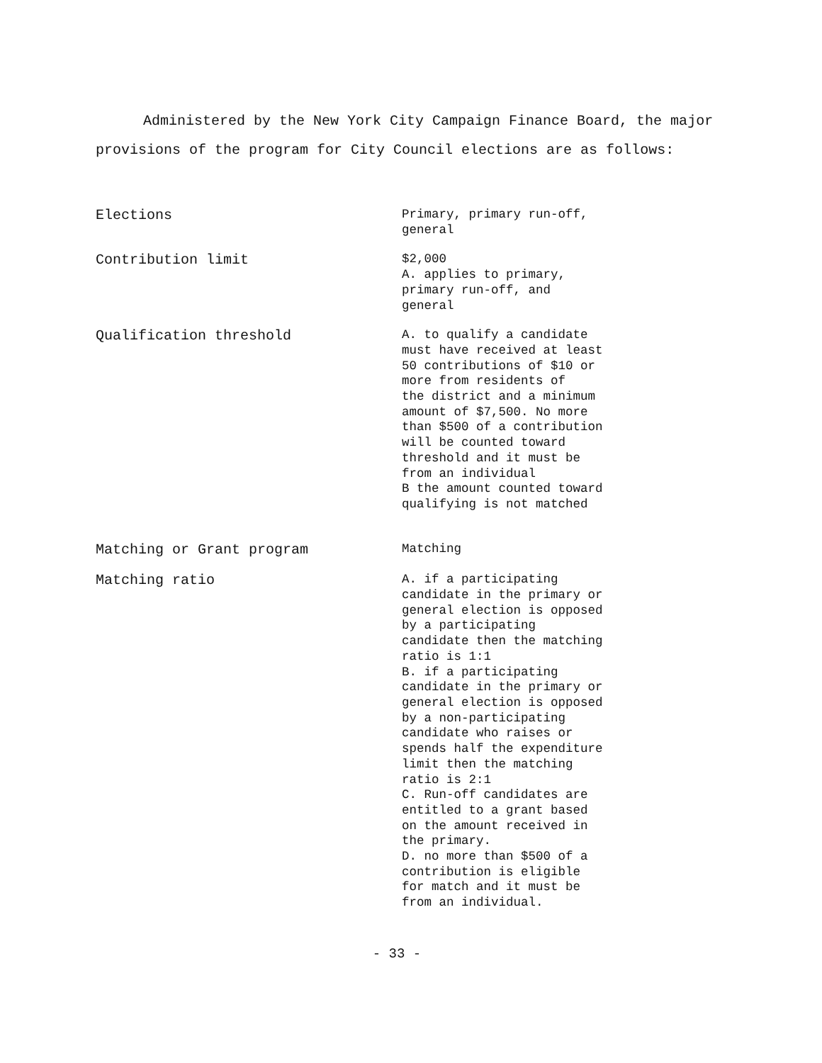Administered by the New York City Campaign Finance Board, the major provisions of the program for City Council elections are as follows:
| Elections | Primary, primary run-off, general |
| Contribution limit | $2,000 A. applies to primary, primary run-off, and general |
| Qualification threshold | A. to qualify a candidate must have received at least 50 contributions of $10 or more from residents of the district and a minimum amount of $7,500. No more than $500 of a contribution will be counted toward threshold and it must be from an individual B the amount counted toward qualifying is not matched |
| Matching or Grant program | Matching |
| Matching ratio | A. if a participating candidate in the primary or general election is opposed by a participating candidate then the matching ratio is 1:1 B. if a participating candidate in the primary or general election is opposed by a non-participating candidate who raises or spends half the expenditure limit then the matching ratio is 2:1 C. Run-off candidates are entitled to a grant based on the amount received in the primary. D. no more than $500 of a contribution is eligible for match and it must be from an individual. |
- 33 -